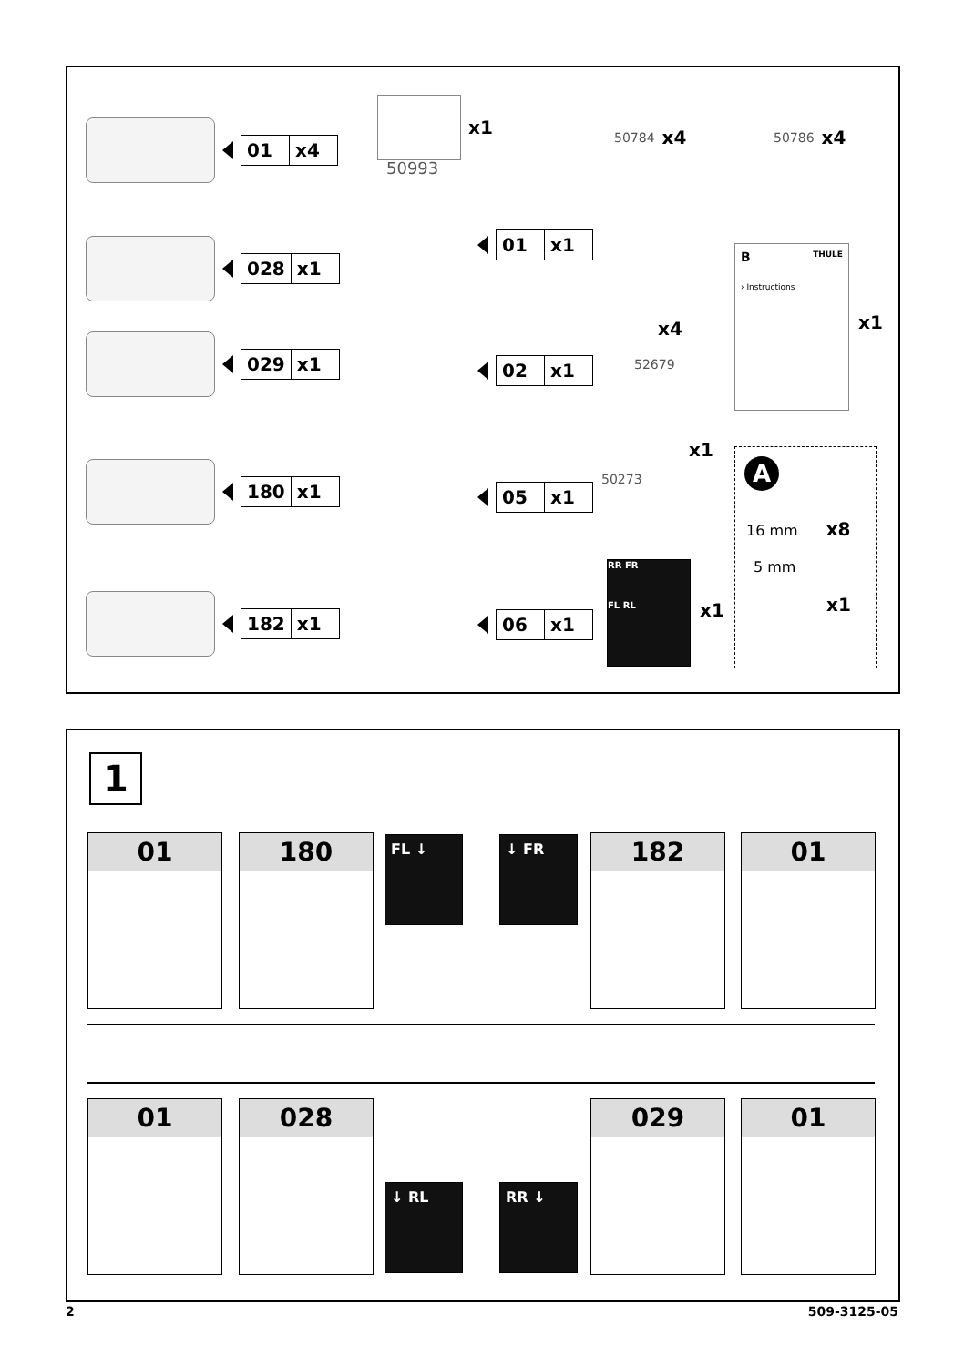01 x4
x1
50993
50784 x4 50786 x4
028 x1
029 x1
180 x1
182 x1
01 x1
02 x1
05 x1
06 x1
x4
52679
B THULE
› Instructions
x1
x1
50273
RR FR
FL RL
x1
A
16 mm x8
5 mm
x1
1
01 180 FL ↓ ↓ FR 182 01
01 028
↓ RL RR ↓
029 01
2 509-3125-05